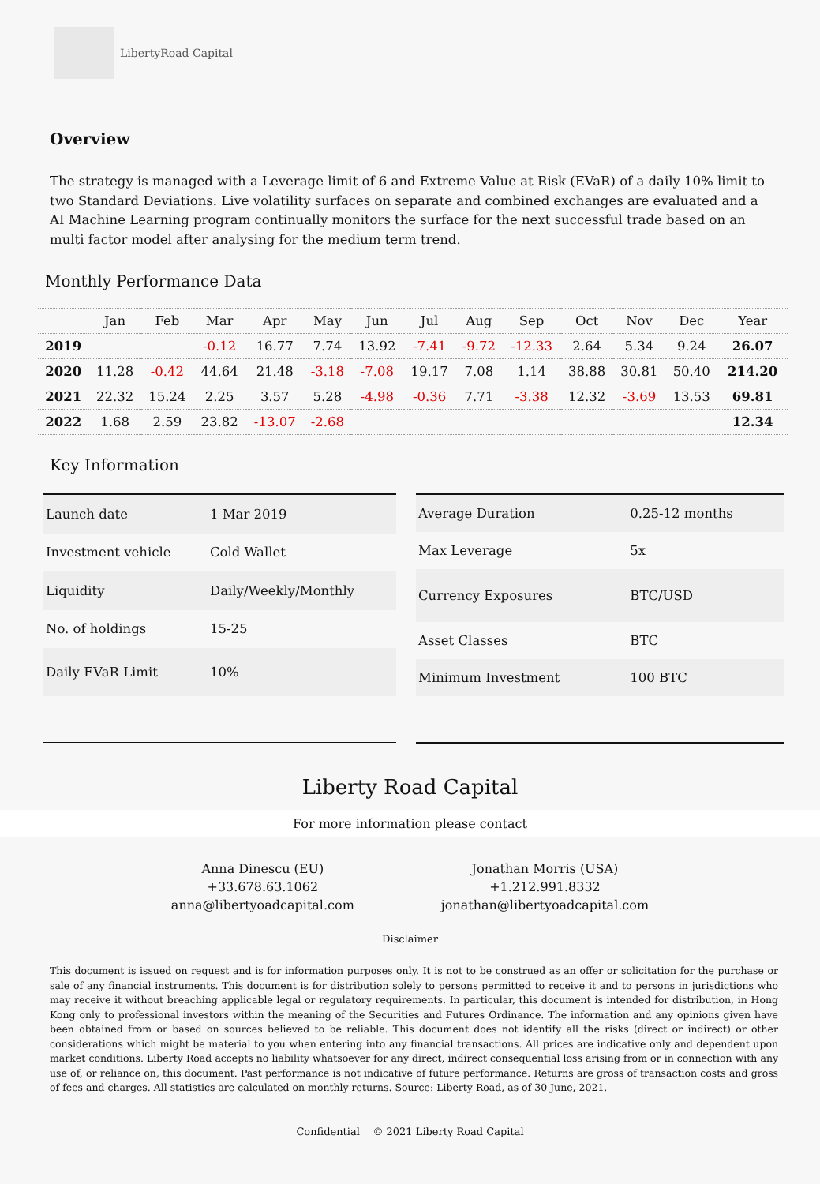LibertyRoad Capital
Overview
The strategy is managed with a Leverage limit of 6 and Extreme Value at Risk (EVaR) of a daily 10% limit to two Standard Deviations. Live volatility surfaces on separate and combined exchanges are evaluated and a AI Machine Learning program continually monitors the surface for the next successful trade based on an multi factor model after analysing for the medium term trend.
Monthly Performance Data
| | Jan | Feb | Mar | Apr | May | Jun | Jul | Aug | Sep | Oct | Nov | Dec | Year |
| --- | --- | --- | --- | --- | --- | --- | --- | --- | --- | --- | --- | --- | --- |
| 2019 | | | -0.12 | 16.77 | 7.74 | 13.92 | -7.41 | -9.72 | -12.33 | 2.64 | 5.34 | 9.24 | 26.07 |
| 2020 | 11.28 | -0.42 | 44.64 | 21.48 | -3.18 | -7.08 | 19.17 | 7.08 | 1.14 | 38.88 | 30.81 | 50.40 | 214.20 |
| 2021 | 22.32 | 15.24 | 2.25 | 3.57 | 5.28 | -4.98 | -0.36 | 7.71 | -3.38 | 12.32 | -3.69 | 13.53 | 69.81 |
| 2022 | 1.68 | 2.59 | 23.82 | -13.07 | -2.68 | | | | | | | | 12.34 |
Key Information
| Launch date | 1 Mar 2019 |
| Investment vehicle | Cold Wallet |
| Liquidity | Daily/Weekly/Monthly |
| No. of holdings | 15-25 |
| Daily EVaR Limit | 10% |
| Average Duration | 0.25-12 months |
| Max Leverage | 5x |
| Currency Exposures | BTC/USD |
| Asset Classes | BTC |
| Minimum Investment | 100 BTC |
Liberty Road Capital
For more information please contact
Anna Dinescu (EU)
+33.678.63.1062
anna@libertyoadcapital.com
Jonathan Morris (USA)
+1.212.991.8332
jonathan@libertyoadcapital.com
Disclaimer
This document is issued on request and is for information purposes only. It is not to be construed as an offer or solicitation for the purchase or sale of any financial instruments. This document is for distribution solely to persons permitted to receive it and to persons in jurisdictions who may receive it without breaching applicable legal or regulatory requirements. In particular, this document is intended for distribution, in Hong Kong only to professional investors within the meaning of the Securities and Futures Ordinance. The information and any opinions given have been obtained from or based on sources believed to be reliable. This document does not identify all the risks (direct or indirect) or other considerations which might be material to you when entering into any financial transactions. All prices are indicative only and dependent upon market conditions. Liberty Road accepts no liability whatsoever for any direct, indirect consequential loss arising from or in connection with any use of, or reliance on, this document. Past performance is not indicative of future performance. Returns are gross of transaction costs and gross of fees and charges. All statistics are calculated on monthly returns. Source: Liberty Road, as of 30 June, 2021.
Confidential © 2021 Liberty Road Capital